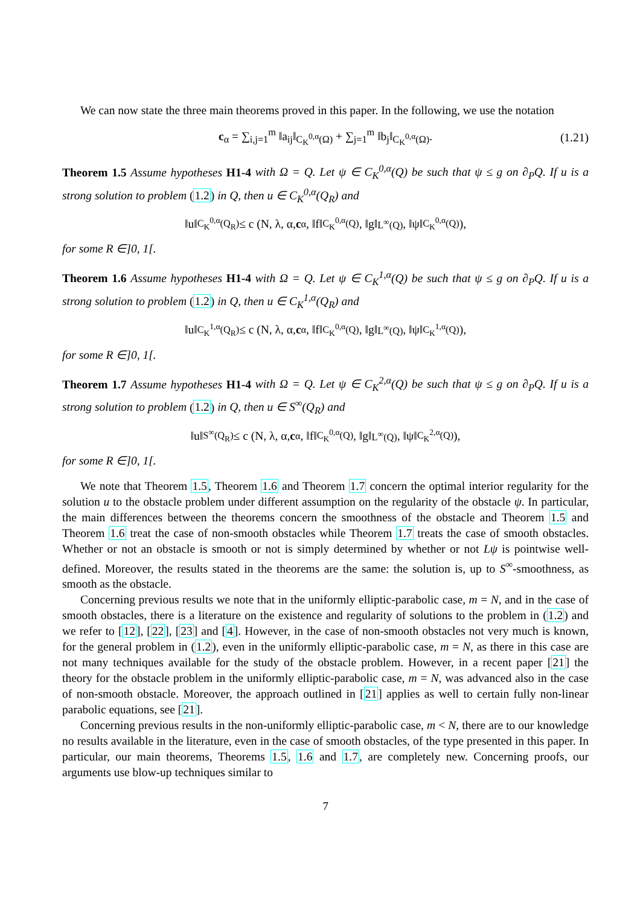We can now state the three main theorems proved in this paper. In the following, we use the notation
c<sub>α</sub> = ∑<sub>i,j=1</sub><sup>m</sup> ‖a<sub>ij</sub>‖<sub>C<sub>K</sub><sup>0,α</sup>(Ω)</sub> + ∑<sub>j=1</sub><sup>m</sup> ‖b<sub>j</sub>‖<sub>C<sub>K</sub><sup>0,α</sup>(Ω)</sub>. (1.21)
Theorem 1.5 Assume hypotheses H1-4 with Ω = Q. Let ψ ∈ C<sub>K</sub><sup>0,α</sup>(Q) be such that ψ ≤ g on ∂<sub>P</sub>Q. If u is a strong solution to problem (1.2) in Q, then u ∈ C<sub>K</sub><sup>0,α</sup>(Q<sub>R</sub>) and
‖u‖<sub>C<sub>K</sub><sup>0,α</sup>(Q<sub>R</sub>)</sub> ≤ c (N, λ, α, c<sub>α</sub>, ‖f‖<sub>C<sub>K</sub><sup>0,α</sup>(Q)</sub>, ‖g‖<sub>L<sup>∞</sup>(Q)</sub>, ‖ψ‖<sub>C<sub>K</sub><sup>0,α</sup>(Q)</sub>),
for some R ∈]0, 1[.
Theorem 1.6 Assume hypotheses H1-4 with Ω = Q. Let ψ ∈ C<sub>K</sub><sup>1,α</sup>(Q) be such that ψ ≤ g on ∂<sub>P</sub>Q. If u is a strong solution to problem (1.2) in Q, then u ∈ C<sub>K</sub><sup>1,α</sup>(Q<sub>R</sub>) and
‖u‖<sub>C<sub>K</sub><sup>1,α</sup>(Q<sub>R</sub>)</sub> ≤ c (N, λ, α, c<sub>α</sub>, ‖f‖<sub>C<sub>K</sub><sup>0,α</sup>(Q)</sub>, ‖g‖<sub>L<sup>∞</sup>(Q)</sub>, ‖ψ‖<sub>C<sub>K</sub><sup>1,α</sup>(Q)</sub>),
for some R ∈]0, 1[.
Theorem 1.7 Assume hypotheses H1-4 with Ω = Q. Let ψ ∈ C<sub>K</sub><sup>2,α</sup>(Q) be such that ψ ≤ g on ∂<sub>P</sub>Q. If u is a strong solution to problem (1.2) in Q, then u ∈ S<sup>∞</sup>(Q<sub>R</sub>) and
‖u‖<sub>S<sup>∞</sup>(Q<sub>R</sub>)</sub> ≤ c (N, λ, α, c<sub>α</sub>, ‖f‖<sub>C<sub>K</sub><sup>0,α</sup>(Q)</sub>, ‖g‖<sub>L<sup>∞</sup>(Q)</sub>, ‖ψ‖<sub>C<sub>K</sub><sup>2,α</sup>(Q)</sub>),
for some R ∈]0, 1[.
We note that Theorem 1.5, Theorem 1.6 and Theorem 1.7 concern the optimal interior regularity for the solution u to the obstacle problem under different assumption on the regularity of the obstacle ψ. In particular, the main differences between the theorems concern the smoothness of the obstacle and Theorem 1.5 and Theorem 1.6 treat the case of non-smooth obstacles while Theorem 1.7 treats the case of smooth obstacles. Whether or not an obstacle is smooth or not is simply determined by whether or not Lψ is pointwise well-defined. Moreover, the results stated in the theorems are the same: the solution is, up to S<sup>∞</sup>-smoothness, as smooth as the obstacle.
Concerning previous results we note that in the uniformly elliptic-parabolic case, m = N, and in the case of smooth obstacles, there is a literature on the existence and regularity of solutions to the problem in (1.2) and we refer to [12], [22], [23] and [4]. However, in the case of non-smooth obstacles not very much is known, for the general problem in (1.2), even in the uniformly elliptic-parabolic case, m = N, as there in this case are not many techniques available for the study of the obstacle problem. However, in a recent paper [21] the theory for the obstacle problem in the uniformly elliptic-parabolic case, m = N, was advanced also in the case of non-smooth obstacle. Moreover, the approach outlined in [21] applies as well to certain fully non-linear parabolic equations, see [21].
Concerning previous results in the non-uniformly elliptic-parabolic case, m < N, there are to our knowledge no results available in the literature, even in the case of smooth obstacles, of the type presented in this paper. In particular, our main theorems, Theorems 1.5, 1.6 and 1.7, are completely new. Concerning proofs, our arguments use blow-up techniques similar to
7